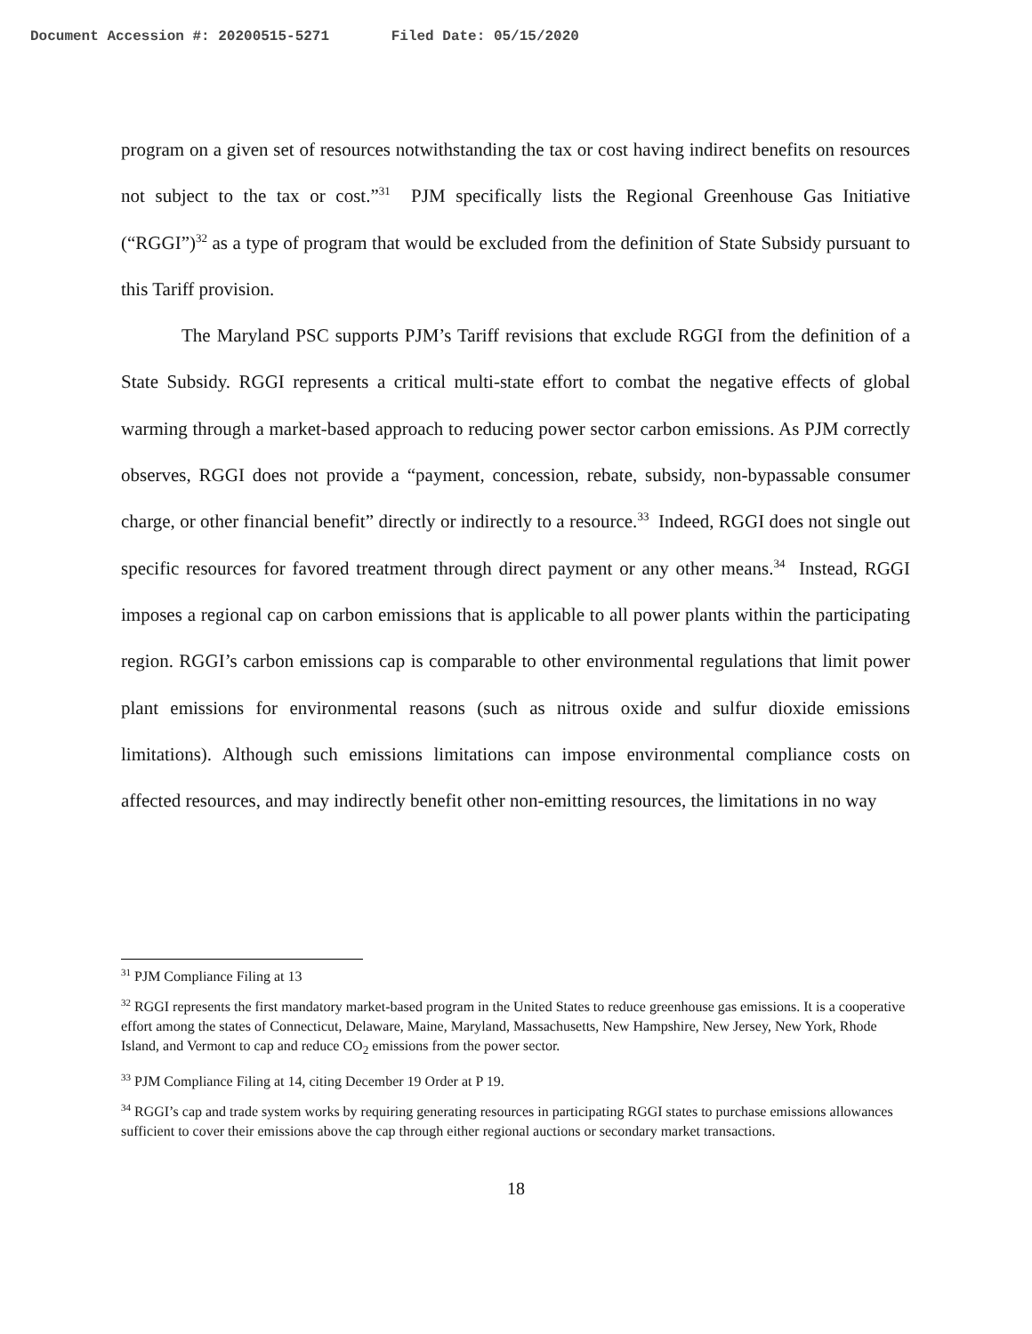Document Accession #: 20200515-5271 Filed Date: 05/15/2020
program on a given set of resources notwithstanding the tax or cost having indirect benefits on resources not subject to the tax or cost.”<sup>31</sup> PJM specifically lists the Regional Greenhouse Gas Initiative (“RGGI”)<sup>32</sup> as a type of program that would be excluded from the definition of State Subsidy pursuant to this Tariff provision.
The Maryland PSC supports PJM’s Tariff revisions that exclude RGGI from the definition of a State Subsidy. RGGI represents a critical multi-state effort to combat the negative effects of global warming through a market-based approach to reducing power sector carbon emissions. As PJM correctly observes, RGGI does not provide a “payment, concession, rebate, subsidy, non-bypassable consumer charge, or other financial benefit” directly or indirectly to a resource.<sup>33</sup> Indeed, RGGI does not single out specific resources for favored treatment through direct payment or any other means.<sup>34</sup> Instead, RGGI imposes a regional cap on carbon emissions that is applicable to all power plants within the participating region. RGGI’s carbon emissions cap is comparable to other environmental regulations that limit power plant emissions for environmental reasons (such as nitrous oxide and sulfur dioxide emissions limitations). Although such emissions limitations can impose environmental compliance costs on affected resources, and may indirectly benefit other non-emitting resources, the limitations in no way
<sup>31</sup> PJM Compliance Filing at 13
<sup>32</sup> RGGI represents the first mandatory market-based program in the United States to reduce greenhouse gas emissions. It is a cooperative effort among the states of Connecticut, Delaware, Maine, Maryland, Massachusetts, New Hampshire, New Jersey, New York, Rhode Island, and Vermont to cap and reduce CO<sub>2</sub> emissions from the power sector.
<sup>33</sup> PJM Compliance Filing at 14, citing December 19 Order at P 19.
<sup>34</sup> RGGI’s cap and trade system works by requiring generating resources in participating RGGI states to purchase emissions allowances sufficient to cover their emissions above the cap through either regional auctions or secondary market transactions.
18